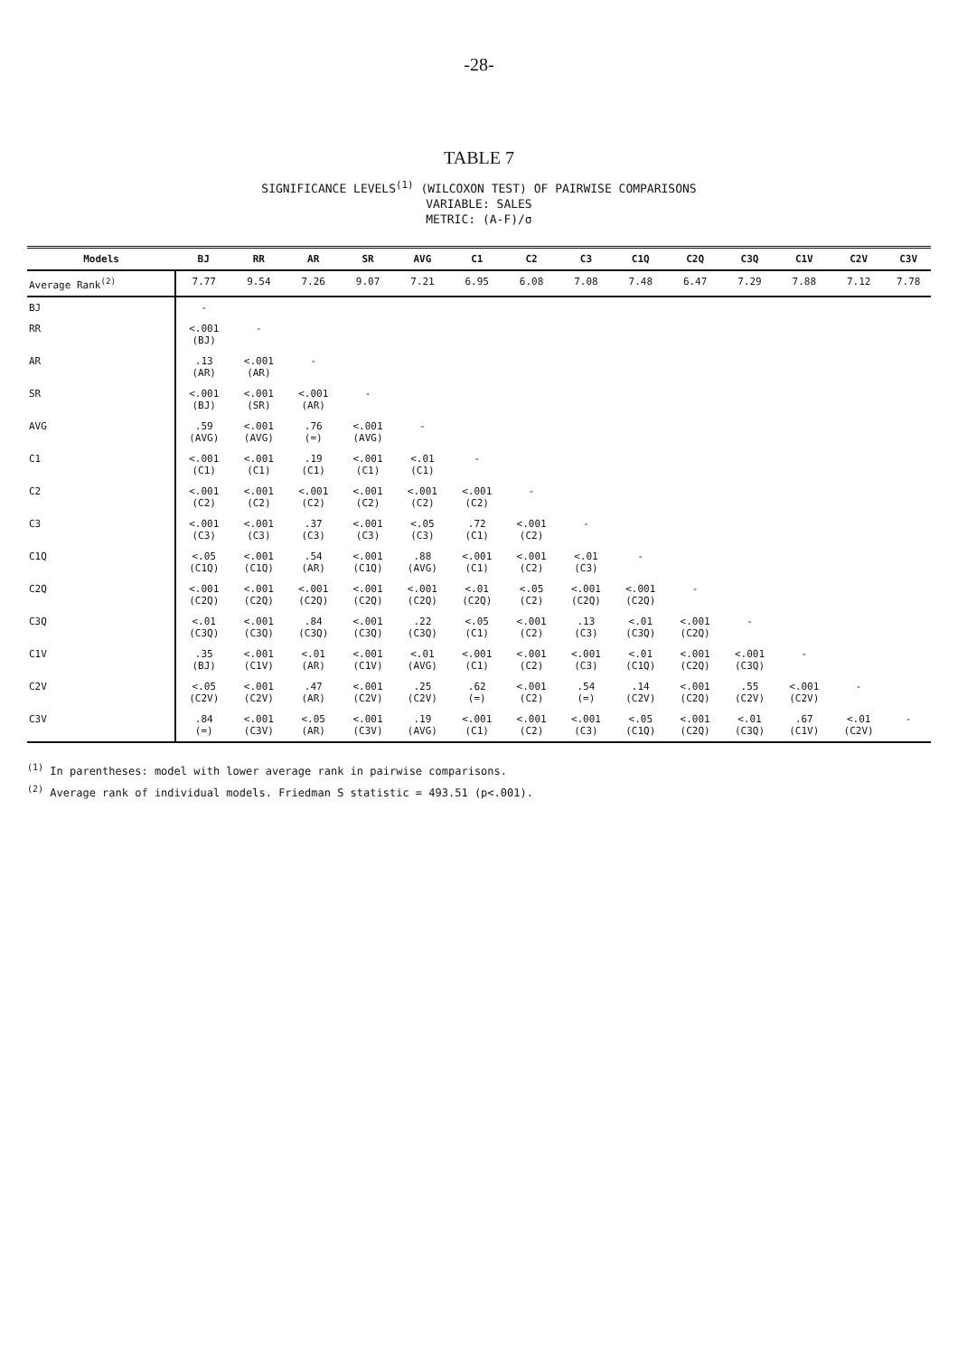-28-
TABLE 7
SIGNIFICANCE LEVELS<sup>(1)</sup> (WILCOXON TEST) OF PAIRWISE COMPARISONS
VARIABLE: SALES
METRIC: (A-F)/σ
| Models | BJ | RR | AR | SR | AVG | C1 | C2 | C3 | C1Q | C2Q | C3Q | C1V | C2V | C3V |
| --- | --- | --- | --- | --- | --- | --- | --- | --- | --- | --- | --- | --- | --- | --- |
| Average Rank<sup>(2)</sup> | 7.77 | 9.54 | 7.26 | 9.07 | 7.21 | 6.95 | 6.08 | 7.08 | 7.48 | 6.47 | 7.29 | 7.88 | 7.12 | 7.78 |
| BJ | - | | | | | | | | | | | | | |
| RR | <.001 (BJ) | - | | | | | | | | | | | | |
| AR | .13 (AR) | <.001 (AR) | - | | | | | | | | | | | |
| SR | <.001 (BJ) | <.001 (SR) | <.001 (AR) | - | | | | | | | | | | |
| AVG | .59 (AVG) | <.001 (AVG) | .76 (=) | <.001 (AVG) | - | | | | | | | | | |
| C1 | <.001 (C1) | <.001 (C1) | .19 (C1) | <.001 (C1) | <.01 (C1) | - | | | | | | | | |
| C2 | <.001 (C2) | <.001 (C2) | <.001 (C2) | <.001 (C2) | <.001 (C2) | <.001 (C2) | - | | | | | | | |
| C3 | <.001 (C3) | <.001 (C3) | .37 (C3) | <.001 (C3) | <.05 (C3) | .72 (C1) | <.001 (C2) | - | | | | | | |
| C1Q | <.05 (C1Q) | <.001 (C1Q) | .54 (AR) | <.001 (C1Q) | .88 (AVG) | <.001 (C1) | <.001 (C2) | <.01 (C3) | - | | | | | |
| C2Q | <.001 (C2Q) | <.001 (C2Q) | <.001 (C2Q) | <.001 (C2Q) | <.001 (C2Q) | <.01 (C2Q) | <.05 (C2) | <.001 (C2Q) | <.001 (C2Q) | - | | | | |
| C3Q | <.01 (C3Q) | <.001 (C3Q) | .84 (C3Q) | <.001 (C3Q) | .22 (C3Q) | <.05 (C1) | <.001 (C2) | .13 (C3) | <.01 (C3Q) | <.001 (C2Q) | - | | | |
| C1V | .35 (BJ) | <.001 (C1V) | <.01 (AR) | <.001 (C1V) | <.01 (AVG) | <.001 (C1) | <.001 (C2) | <.001 (C3) | <.01 (C1Q) | <.001 (C2Q) | <.001 (C3Q) | - | | |
| C2V | <.05 (C2V) | <.001 (C2V) | .47 (AR) | <.001 (C2V) | .25 (C2V) | .62 (=) | <.001 (C2) | .54 (=) | .14 (C2V) | <.001 (C2Q) | .55 (C2V) | <.001 (C2V) | - | |
| C3V | .84 (=) | <.001 (C3V) | <.05 (AR) | <.001 (C3V) | .19 (AVG) | <.001 (C1) | <.001 (C2) | <.001 (C3) | <.05 (C1Q) | <.001 (C2Q) | <.01 (C3Q) | .67 (C1V) | <.01 (C2V) | - |
<sup>(1)</sup> In parentheses: model with lower average rank in pairwise comparisons.
<sup>(2)</sup> Average rank of individual models. Friedman S statistic = 493.51 (p<.001).